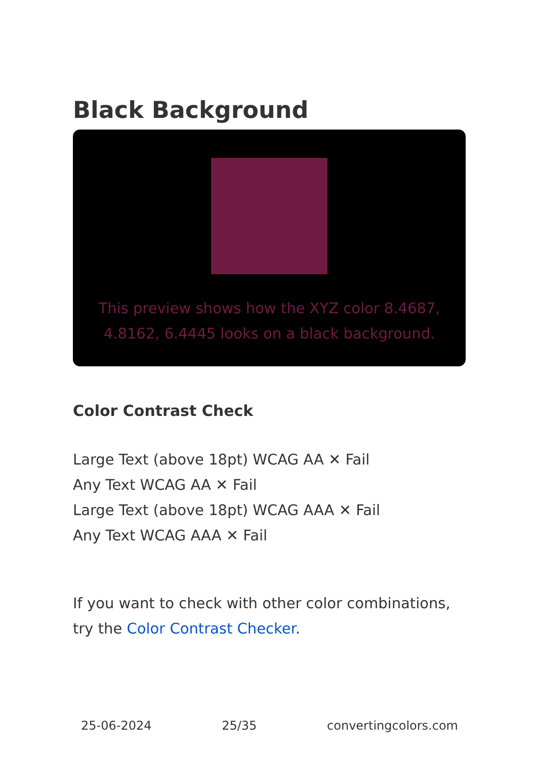Black Background
This preview shows how the XYZ color 8.4687, 4.8162, 6.4445 looks on a black background.
Color Contrast Check
Large Text (above 18pt) WCAG AA ✕ Fail
Any Text WCAG AA ✕ Fail
Large Text (above 18pt) WCAG AAA ✕ Fail
Any Text WCAG AAA ✕ Fail
If you want to check with other color combinations, try the Color Contrast Checker.
25-06-2024 25/35 convertingcolors.com